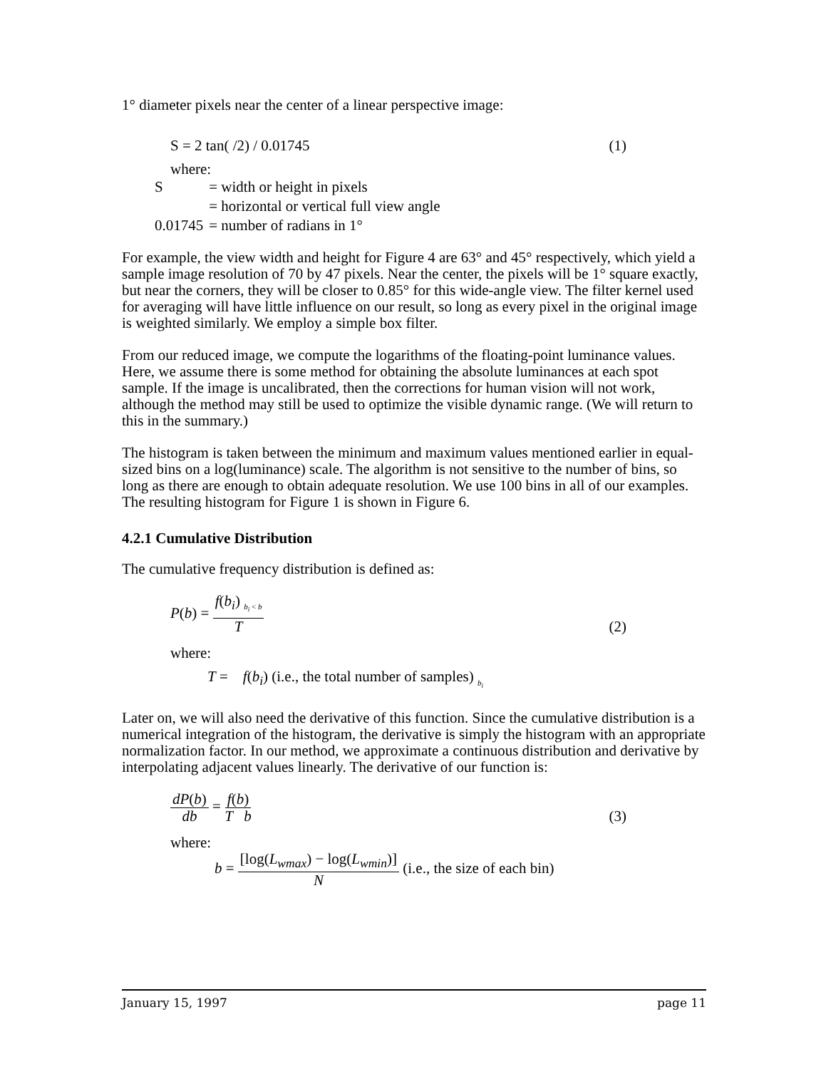1° diameter pixels near the center of a linear perspective image:
S = 2 tan( /2) / 0.01745 (1)
where:
| S | = width or height in pixels |
| | = horizontal or vertical full view angle |
| 0.01745 | = number of radians in 1° |
For example, the view width and height for Figure 4 are 63° and 45° respectively, which yield a sample image resolution of 70 by 47 pixels. Near the center, the pixels will be 1° square exactly, but near the corners, they will be closer to 0.85° for this wide-angle view. The filter kernel used for averaging will have little influence on our result, so long as every pixel in the original image is weighted similarly. We employ a simple box filter.
From our reduced image, we compute the logarithms of the floating-point luminance values. Here, we assume there is some method for obtaining the absolute luminances at each spot sample. If the image is uncalibrated, then the corrections for human vision will not work, although the method may still be used to optimize the visible dynamic range. (We will return to this in the summary.)
The histogram is taken between the minimum and maximum values mentioned earlier in equal-sized bins on a log(luminance) scale. The algorithm is not sensitive to the number of bins, so long as there are enough to obtain adequate resolution. We use 100 bins in all of our examples. The resulting histogram for Figure 1 is shown in Figure 6.
4.2.1 Cumulative Distribution
The cumulative frequency distribution is defined as:
P(b) = f(b<sub>i</sub>) <sub>b<sub>i</sub> < b</sub> T (2)
where:
T = f(b<sub>i</sub>) (i.e., the total number of samples) <sub>b<sub>i</sub></sub>
Later on, we will also need the derivative of this function. Since the cumulative distribution is a numerical integration of the histogram, the derivative is simply the histogram with an appropriate normalization factor. In our method, we approximate a continuous distribution and derivative by interpolating adjacent values linearly. The derivative of our function is:
dP(b) db = f(b) T b (3)
where:
b = [log(L<sub>wmax</sub>) − log(L<sub>wmin</sub>)] N (i.e., the size of each bin)
January 15, 1997 page 11